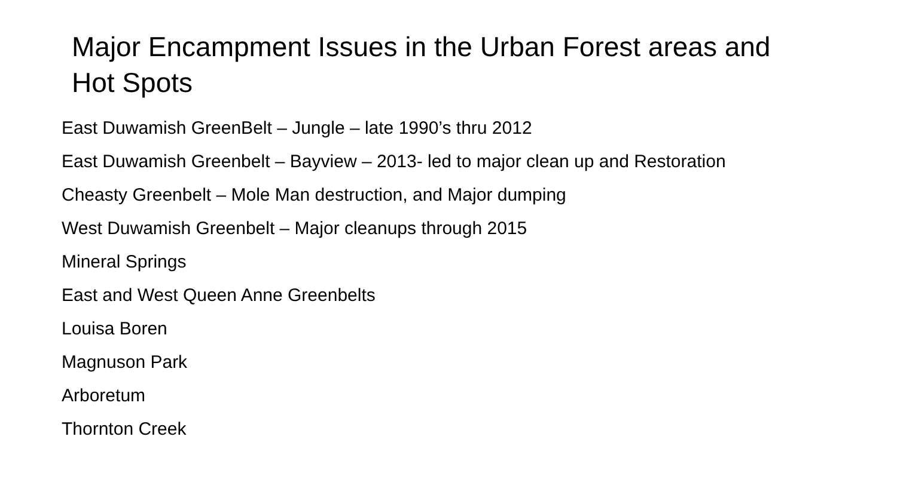Major Encampment Issues in the Urban Forest areas and Hot Spots
East Duwamish GreenBelt – Jungle – late 1990’s thru 2012
East Duwamish Greenbelt – Bayview – 2013- led to major clean up and Restoration
Cheasty Greenbelt – Mole Man destruction, and Major dumping
West Duwamish Greenbelt – Major cleanups through 2015
Mineral Springs
East and West Queen Anne Greenbelts
Louisa Boren
Magnuson Park
Arboretum
Thornton Creek